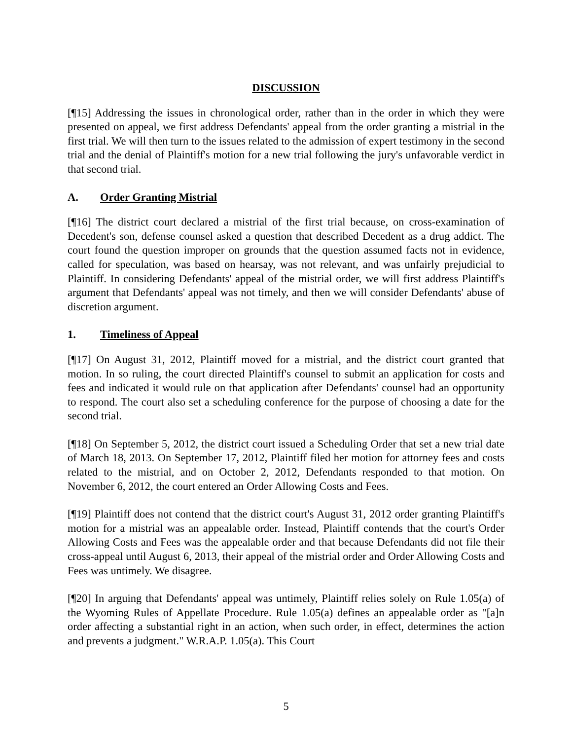DISCUSSION
[¶15] Addressing the issues in chronological order, rather than in the order in which they were presented on appeal, we first address Defendants' appeal from the order granting a mistrial in the first trial. We will then turn to the issues related to the admission of expert testimony in the second trial and the denial of Plaintiff's motion for a new trial following the jury's unfavorable verdict in that second trial.
A. Order Granting Mistrial
[¶16] The district court declared a mistrial of the first trial because, on cross-examination of Decedent's son, defense counsel asked a question that described Decedent as a drug addict. The court found the question improper on grounds that the question assumed facts not in evidence, called for speculation, was based on hearsay, was not relevant, and was unfairly prejudicial to Plaintiff. In considering Defendants' appeal of the mistrial order, we will first address Plaintiff's argument that Defendants' appeal was not timely, and then we will consider Defendants' abuse of discretion argument.
1. Timeliness of Appeal
[¶17] On August 31, 2012, Plaintiff moved for a mistrial, and the district court granted that motion. In so ruling, the court directed Plaintiff's counsel to submit an application for costs and fees and indicated it would rule on that application after Defendants' counsel had an opportunity to respond. The court also set a scheduling conference for the purpose of choosing a date for the second trial.
[¶18] On September 5, 2012, the district court issued a Scheduling Order that set a new trial date of March 18, 2013. On September 17, 2012, Plaintiff filed her motion for attorney fees and costs related to the mistrial, and on October 2, 2012, Defendants responded to that motion. On November 6, 2012, the court entered an Order Allowing Costs and Fees.
[¶19] Plaintiff does not contend that the district court's August 31, 2012 order granting Plaintiff's motion for a mistrial was an appealable order. Instead, Plaintiff contends that the court's Order Allowing Costs and Fees was the appealable order and that because Defendants did not file their cross-appeal until August 6, 2013, their appeal of the mistrial order and Order Allowing Costs and Fees was untimely. We disagree.
[¶20] In arguing that Defendants' appeal was untimely, Plaintiff relies solely on Rule 1.05(a) of the Wyoming Rules of Appellate Procedure. Rule 1.05(a) defines an appealable order as "[a]n order affecting a substantial right in an action, when such order, in effect, determines the action and prevents a judgment." W.R.A.P. 1.05(a). This Court
5